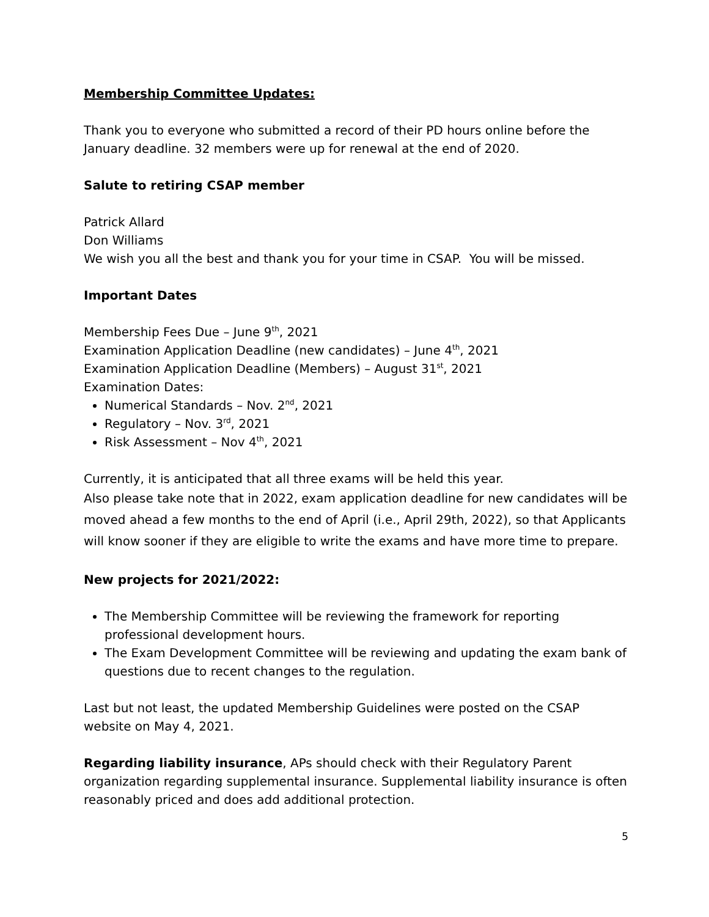Membership Committee Updates:
Thank you to everyone who submitted a record of their PD hours online before the January deadline. 32 members were up for renewal at the end of 2020.
Salute to retiring CSAP member
Patrick Allard
Don Williams
We wish you all the best and thank you for your time in CSAP. You will be missed.
Important Dates
Membership Fees Due – June 9<sup>th</sup>, 2021
Examination Application Deadline (new candidates) – June 4<sup>th</sup>, 2021
Examination Application Deadline (Members) – August 31<sup>st</sup>, 2021
Examination Dates:
Numerical Standards – Nov. 2<sup>nd</sup>, 2021
Regulatory – Nov. 3<sup>rd</sup>, 2021
Risk Assessment – Nov 4<sup>th</sup>, 2021
Currently, it is anticipated that all three exams will be held this year.
Also please take note that in 2022, exam application deadline for new candidates will be moved ahead a few months to the end of April (i.e., April 29th, 2022), so that Applicants will know sooner if they are eligible to write the exams and have more time to prepare.
New projects for 2021/2022:
The Membership Committee will be reviewing the framework for reporting professional development hours.
The Exam Development Committee will be reviewing and updating the exam bank of questions due to recent changes to the regulation.
Last but not least, the updated Membership Guidelines were posted on the CSAP website on May 4, 2021.
Regarding liability insurance, APs should check with their Regulatory Parent organization regarding supplemental insurance. Supplemental liability insurance is often reasonably priced and does add additional protection.
5